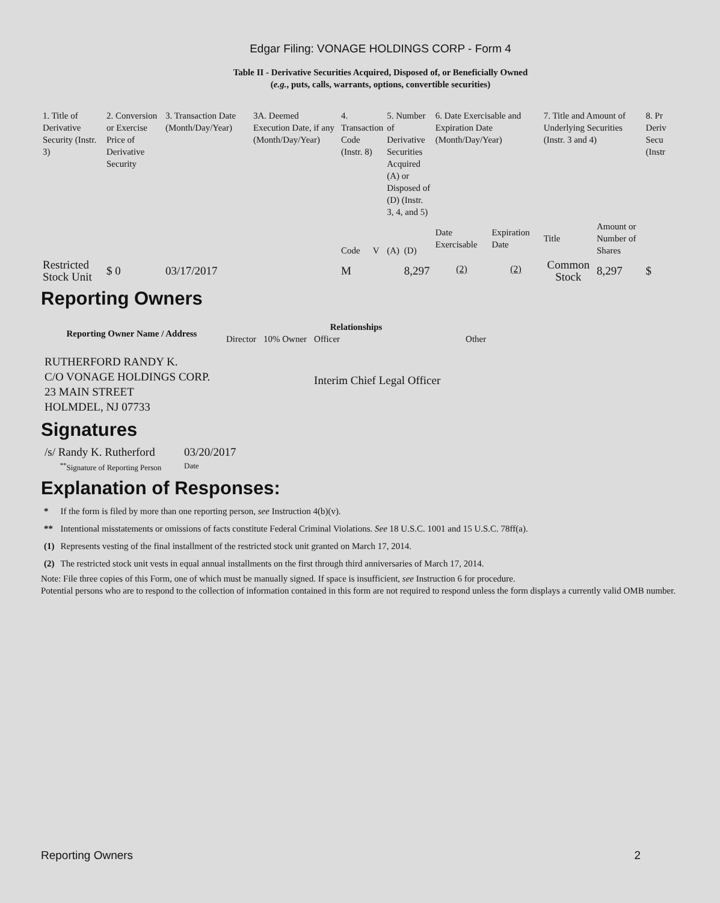Edgar Filing: VONAGE HOLDINGS CORP - Form 4
Table II - Derivative Securities Acquired, Disposed of, or Beneficially Owned
(e.g., puts, calls, warrants, options, convertible securities)
| 1. Title of Derivative Security (Instr. 3) | 2. Conversion or Exercise Price of Derivative Security | 3. Transaction Date (Month/Day/Year) | 3A. Deemed Execution Date, if any (Month/Day/Year) | 4. Transaction Code (Instr. 8) | | 5. Number of Derivative Securities Acquired (A) or Disposed of (D) (Instr. 3, 4, and 5) | | 6. Date Exercisable and Expiration Date (Month/Day/Year) | | 7. Title and Amount of Underlying Securities (Instr. 3 and 4) | | 8. Pr Deriv Secu (Instr |
| | | | | Code | V | (A) | (D) | Date Exercisable | Expiration Date | Title | Amount or Number of Shares | |
| Restricted Stock Unit | $ 0 | 03/17/2017 | | M | | | 8,297 | <sup>(2)</sup> | <sup>(2)</sup> | Common Stock | 8,297 | $ |
Reporting Owners
| Reporting Owner Name / Address | Relationships | | | |
| --- | --- | --- | --- | --- |
| | Director | 10% Owner | Officer | Other |
| RUTHERFORD RANDY K. C/O VONAGE HOLDINGS CORP. 23 MAIN STREET HOLMDEL, NJ 07733 | | | Interim Chief Legal Officer | |
Signatures
| /s/ Randy K. Rutherford | 03/20/2017 |
| <sup>**</sup> Signature of Reporting Person | Date |
Explanation of Responses:
| * | If the form is filed by more than one reporting person, see Instruction 4(b)(v). |
| ** | Intentional misstatements or omissions of facts constitute Federal Criminal Violations. See 18 U.S.C. 1001 and 15 U.S.C. 78ff(a). |
| (1) | Represents vesting of the final installment of the restricted stock unit granted on March 17, 2014. |
| (2) | The restricted stock unit vests in equal annual installments on the first through third anniversaries of March 17, 2014. |
Note: File three copies of this Form, one of which must be manually signed. If space is insufficient, see Instruction 6 for procedure.
Potential persons who are to respond to the collection of information contained in this form are not required to respond unless the form displays a currently valid OMB number.
Reporting Owners 2